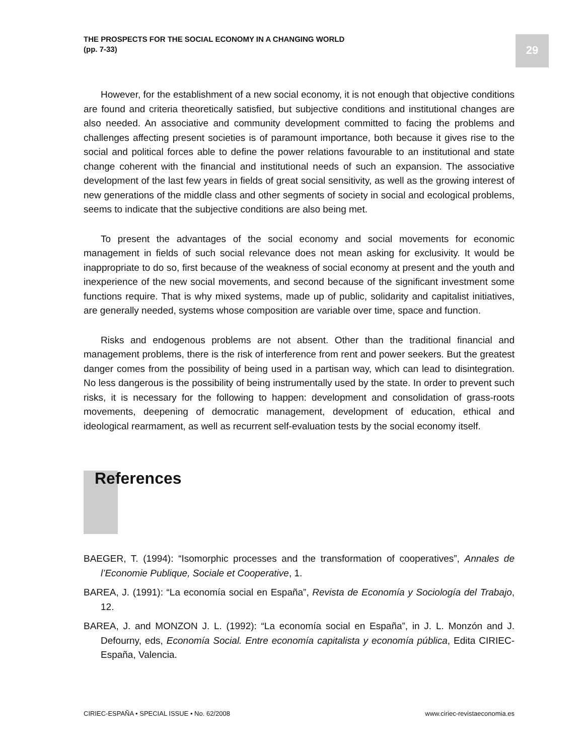THE PROSPECTS FOR THE SOCIAL ECONOMY IN A CHANGING WORLD
(pp. 7-33)
29
However, for the establishment of a new social economy, it is not enough that objective conditions are found and criteria theoretically satisfied, but subjective conditions and institutional changes are also needed. An associative and community development committed to facing the problems and challenges affecting present societies is of paramount importance, both because it gives rise to the social and political forces able to define the power relations favourable to an institutional and state change coherent with the financial and institutional needs of such an expansion. The associative development of the last few years in fields of great social sensitivity, as well as the growing interest of new generations of the middle class and other segments of society in social and ecological problems, seems to indicate that the subjective conditions are also being met.
To present the advantages of the social economy and social movements for economic management in fields of such social relevance does not mean asking for exclusivity. It would be inappropriate to do so, first because of the weakness of social economy at present and the youth and inexperience of the new social movements, and second because of the significant investment some functions require. That is why mixed systems, made up of public, solidarity and capitalist initiatives, are generally needed, systems whose composition are variable over time, space and function.
Risks and endogenous problems are not absent. Other than the traditional financial and management problems, there is the risk of interference from rent and power seekers. But the greatest danger comes from the possibility of being used in a partisan way, which can lead to disintegration. No less dangerous is the possibility of being instrumentally used by the state. In order to prevent such risks, it is necessary for the following to happen: development and consolidation of grass-roots movements, deepening of democratic management, development of education, ethical and ideological rearmament, as well as recurrent self-evaluation tests by the social economy itself.
References
BAEGER, T. (1994): “Isomorphic processes and the transformation of cooperatives”, Annales de l’Economie Publique, Sociale et Cooperative, 1.
BAREA, J. (1991): “La economía social en España”, Revista de Economía y Sociología del Trabajo, 12.
BAREA, J. and MONZON J. L. (1992): “La economía social en España”, in J. L. Monzón and J. Defourny, eds, Economía Social. Entre economía capitalista y economía pública, Edita CIRIEC-España, Valencia.
CIRIEC-ESPAÑA • SPECIAL ISSUE • No. 62/2008
www.ciriec-revistaeconomia.es